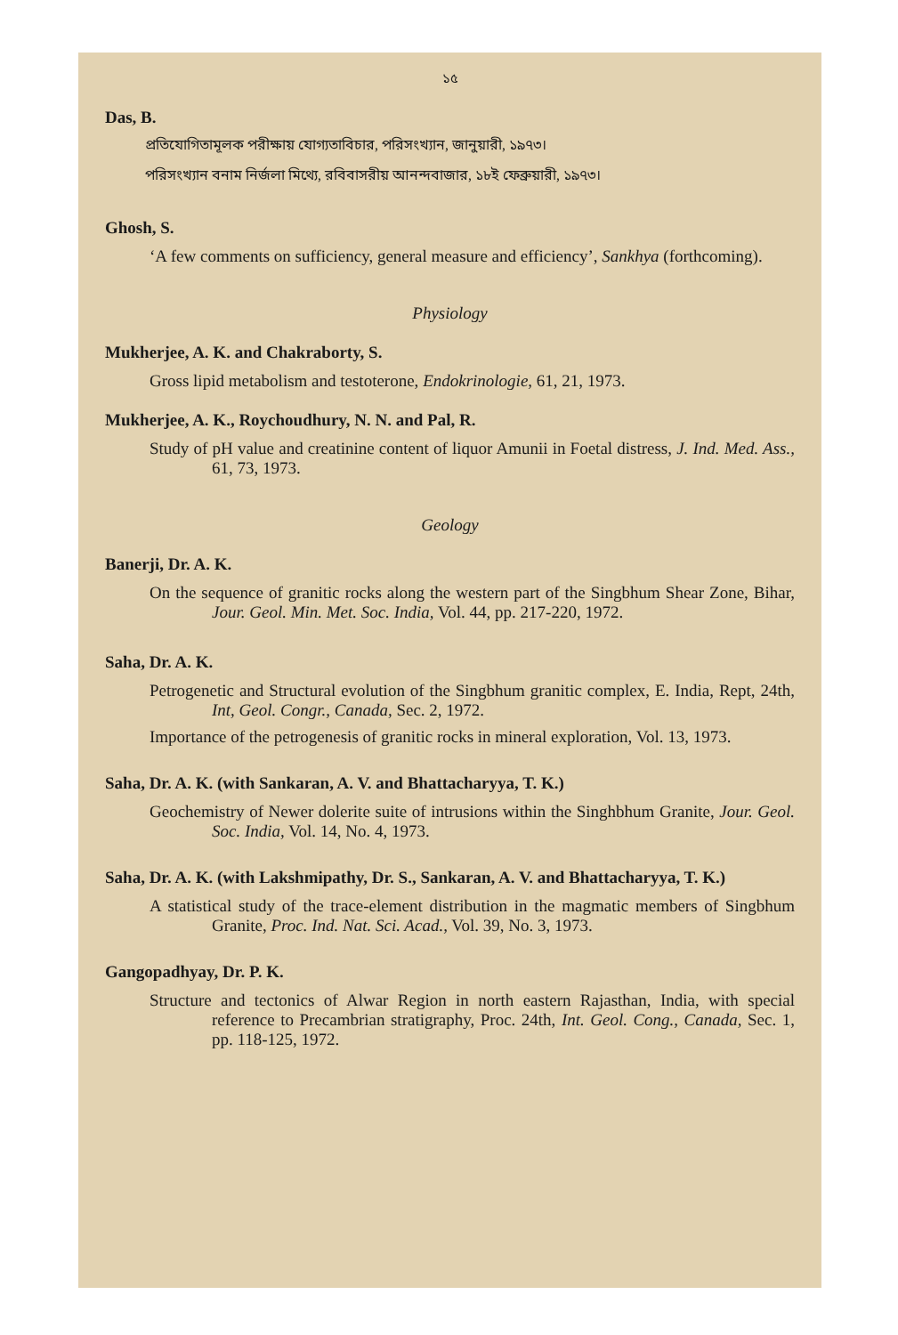১৫
Das, B.
প্রতিযোগিতামূলক পরীক্ষায় যোগ্যতাবিচার, পরিসংখ্যান, জানুয়ারী, ১৯৭৩।
পরিসংখ্যান বনাম নির্জলা মিথ্যে, রবিবাসরীয় আনন্দবাজার, ১৮ই ফেব্রুয়ারী, ১৯৭৩।
Ghosh, S.
‘A few comments on sufficiency, general measure and efficiency’, Sankhya (forthcoming).
Physiology
Mukherjee, A. K. and Chakraborty, S.
Gross lipid metabolism and testoterone, Endokrinologie, 61, 21, 1973.
Mukherjee, A. K., Roychoudhury, N. N. and Pal, R.
Study of pH value and creatinine content of liquor Amunii in Foetal distress, J. Ind. Med. Ass., 61, 73, 1973.
Geology
Banerji, Dr. A. K.
On the sequence of granitic rocks along the western part of the Singbhum Shear Zone, Bihar, Jour. Geol. Min. Met. Soc. India, Vol. 44, pp. 217-220, 1972.
Saha, Dr. A. K.
Petrogenetic and Structural evolution of the Singbhum granitic complex, E. India, Rept, 24th, Int, Geol. Congr., Canada, Sec. 2, 1972.
Importance of the petrogenesis of granitic rocks in mineral exploration, Vol. 13, 1973.
Saha, Dr. A. K. (with Sankaran, A. V. and Bhattacharyya, T. K.)
Geochemistry of Newer dolerite suite of intrusions within the Singhbhum Granite, Jour. Geol. Soc. India, Vol. 14, No. 4, 1973.
Saha, Dr. A. K. (with Lakshmipathy, Dr. S., Sankaran, A. V. and Bhattacharyya, T. K.)
A statistical study of the trace-element distribution in the magmatic members of Singbhum Granite, Proc. Ind. Nat. Sci. Acad., Vol. 39, No. 3, 1973.
Gangopadhyay, Dr. P. K.
Structure and tectonics of Alwar Region in north eastern Rajasthan, India, with special reference to Precambrian stratigraphy, Proc. 24th, Int. Geol. Cong., Canada, Sec. 1, pp. 118-125, 1972.